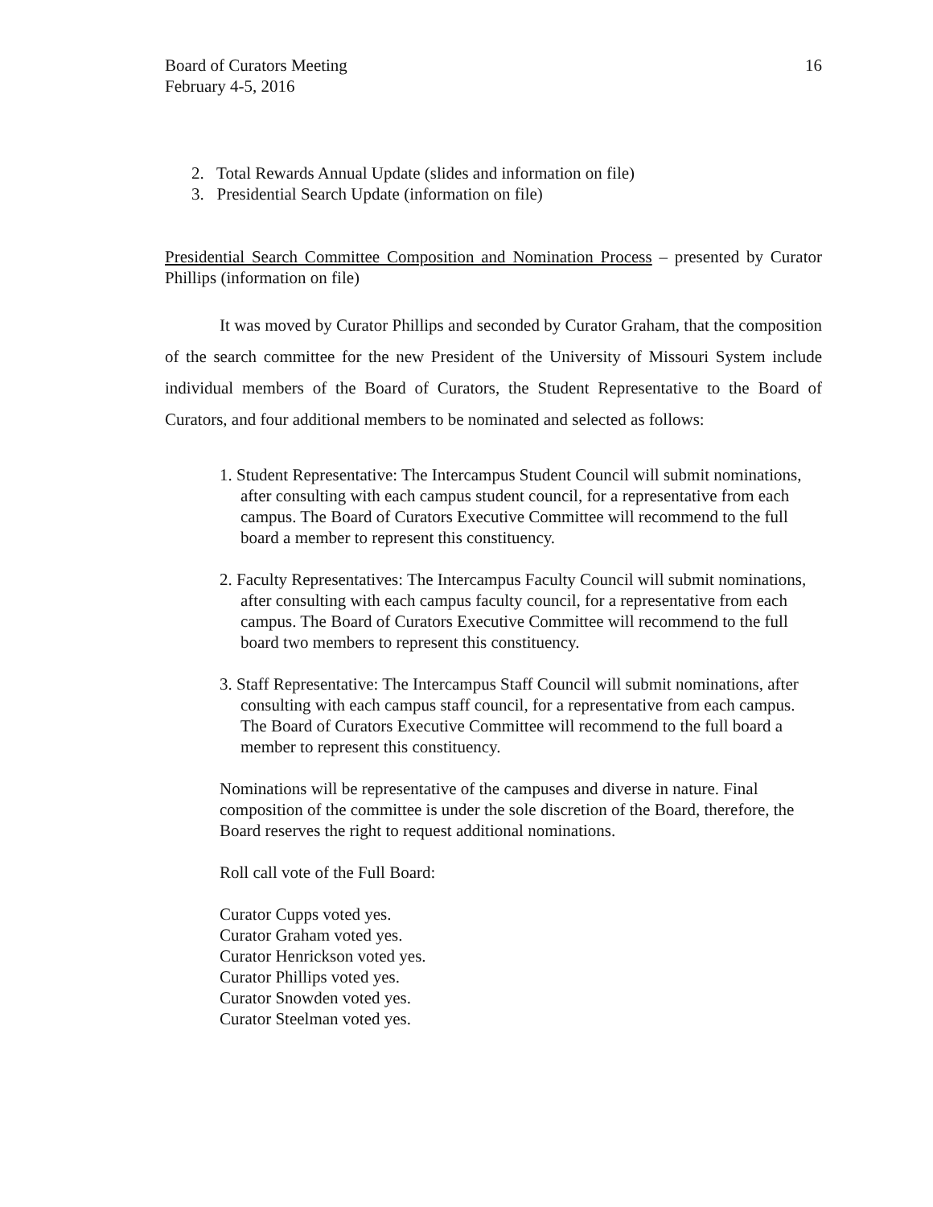Board of Curators Meeting
February 4-5, 2016
16
2. Total Rewards Annual Update (slides and information on file)
3. Presidential Search Update (information on file)
Presidential Search Committee Composition and Nomination Process – presented by Curator Phillips (information on file)
It was moved by Curator Phillips and seconded by Curator Graham, that the composition of the search committee for the new President of the University of Missouri System include individual members of the Board of Curators, the Student Representative to the Board of Curators, and four additional members to be nominated and selected as follows:
1. Student Representative: The Intercampus Student Council will submit nominations, after consulting with each campus student council, for a representative from each campus. The Board of Curators Executive Committee will recommend to the full board a member to represent this constituency.
2. Faculty Representatives: The Intercampus Faculty Council will submit nominations, after consulting with each campus faculty council, for a representative from each campus. The Board of Curators Executive Committee will recommend to the full board two members to represent this constituency.
3. Staff Representative: The Intercampus Staff Council will submit nominations, after consulting with each campus staff council, for a representative from each campus. The Board of Curators Executive Committee will recommend to the full board a member to represent this constituency.
Nominations will be representative of the campuses and diverse in nature. Final composition of the committee is under the sole discretion of the Board, therefore, the Board reserves the right to request additional nominations.
Roll call vote of the Full Board:
Curator Cupps voted yes.
Curator Graham voted yes.
Curator Henrickson voted yes.
Curator Phillips voted yes.
Curator Snowden voted yes.
Curator Steelman voted yes.